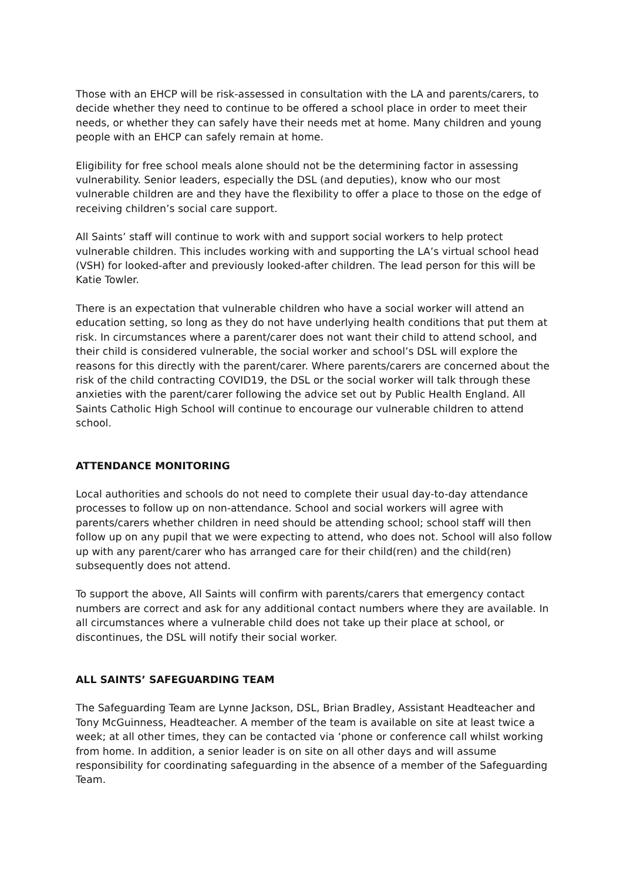Those with an EHCP will be risk-assessed in consultation with the LA and parents/carers, to decide whether they need to continue to be offered a school place in order to meet their needs, or whether they can safely have their needs met at home. Many children and young people with an EHCP can safely remain at home.
Eligibility for free school meals alone should not be the determining factor in assessing vulnerability. Senior leaders, especially the DSL (and deputies), know who our most vulnerable children are and they have the flexibility to offer a place to those on the edge of receiving children’s social care support.
All Saints’ staff will continue to work with and support social workers to help protect vulnerable children. This includes working with and supporting the LA’s virtual school head (VSH) for looked-after and previously looked-after children. The lead person for this will be Katie Towler.
There is an expectation that vulnerable children who have a social worker will attend an education setting, so long as they do not have underlying health conditions that put them at risk. In circumstances where a parent/carer does not want their child to attend school, and their child is considered vulnerable, the social worker and school’s DSL will explore the reasons for this directly with the parent/carer. Where parents/carers are concerned about the risk of the child contracting COVID19, the DSL or the social worker will talk through these anxieties with the parent/carer following the advice set out by Public Health England. All Saints Catholic High School will continue to encourage our vulnerable children to attend school.
ATTENDANCE MONITORING
Local authorities and schools do not need to complete their usual day-to-day attendance processes to follow up on non-attendance. School and social workers will agree with parents/carers whether children in need should be attending school; school staff will then follow up on any pupil that we were expecting to attend, who does not. School will also follow up with any parent/carer who has arranged care for their child(ren) and the child(ren) subsequently does not attend.
To support the above, All Saints will confirm with parents/carers that emergency contact numbers are correct and ask for any additional contact numbers where they are available. In all circumstances where a vulnerable child does not take up their place at school, or discontinues, the DSL will notify their social worker.
ALL SAINTS’ SAFEGUARDING TEAM
The Safeguarding Team are Lynne Jackson, DSL, Brian Bradley, Assistant Headteacher and Tony McGuinness, Headteacher. A member of the team is available on site at least twice a week; at all other times, they can be contacted via ‘phone or conference call whilst working from home. In addition, a senior leader is on site on all other days and will assume responsibility for coordinating safeguarding in the absence of a member of the Safeguarding Team.